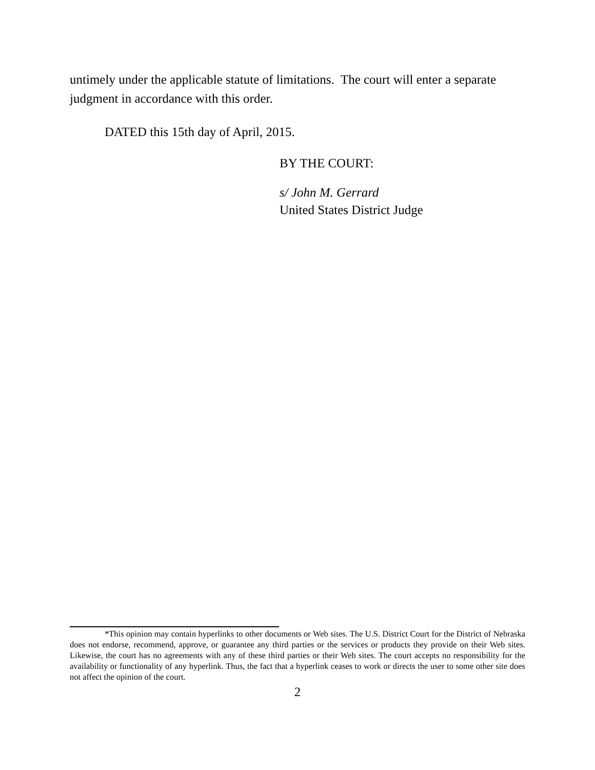untimely under the applicable statute of limitations. The court will enter a separate judgment in accordance with this order.
DATED this 15th day of April, 2015.
BY THE COURT:
s/ John M. Gerrard
United States District Judge
*This opinion may contain hyperlinks to other documents or Web sites. The U.S. District Court for the District of Nebraska does not endorse, recommend, approve, or guarantee any third parties or the services or products they provide on their Web sites. Likewise, the court has no agreements with any of these third parties or their Web sites. The court accepts no responsibility for the availability or functionality of any hyperlink. Thus, the fact that a hyperlink ceases to work or directs the user to some other site does not affect the opinion of the court.
2